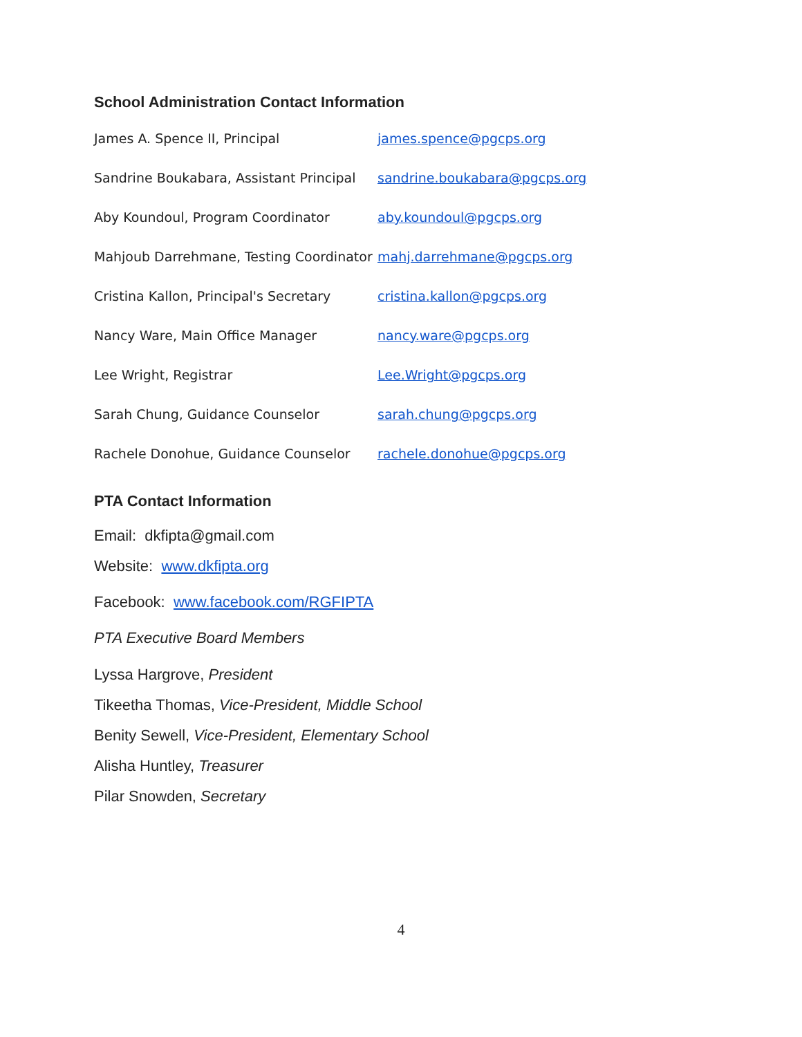School Administration Contact Information
| James A. Spence II, Principal | james.spence@pgcps.org |
| Sandrine Boukabara, Assistant Principal | sandrine.boukabara@pgcps.org |
| Aby Koundoul, Program Coordinator | aby.koundoul@pgcps.org |
| Mahjoub Darrehmane, Testing Coordinator | mahj.darrehmane@pgcps.org |
| Cristina Kallon, Principal's Secretary | cristina.kallon@pgcps.org |
| Nancy Ware, Main Office Manager | nancy.ware@pgcps.org |
| Lee Wright, Registrar | Lee.Wright@pgcps.org |
| Sarah Chung, Guidance Counselor | sarah.chung@pgcps.org |
| Rachele Donohue, Guidance Counselor | rachele.donohue@pgcps.org |
PTA Contact Information
Email: dkfipta@gmail.com
Website: www.dkfipta.org
Facebook: www.facebook.com/RGFIPTA
PTA Executive Board Members
Lyssa Hargrove, President
Tikeetha Thomas, Vice-President, Middle School
Benity Sewell, Vice-President, Elementary School
Alisha Huntley, Treasurer
Pilar Snowden, Secretary
4